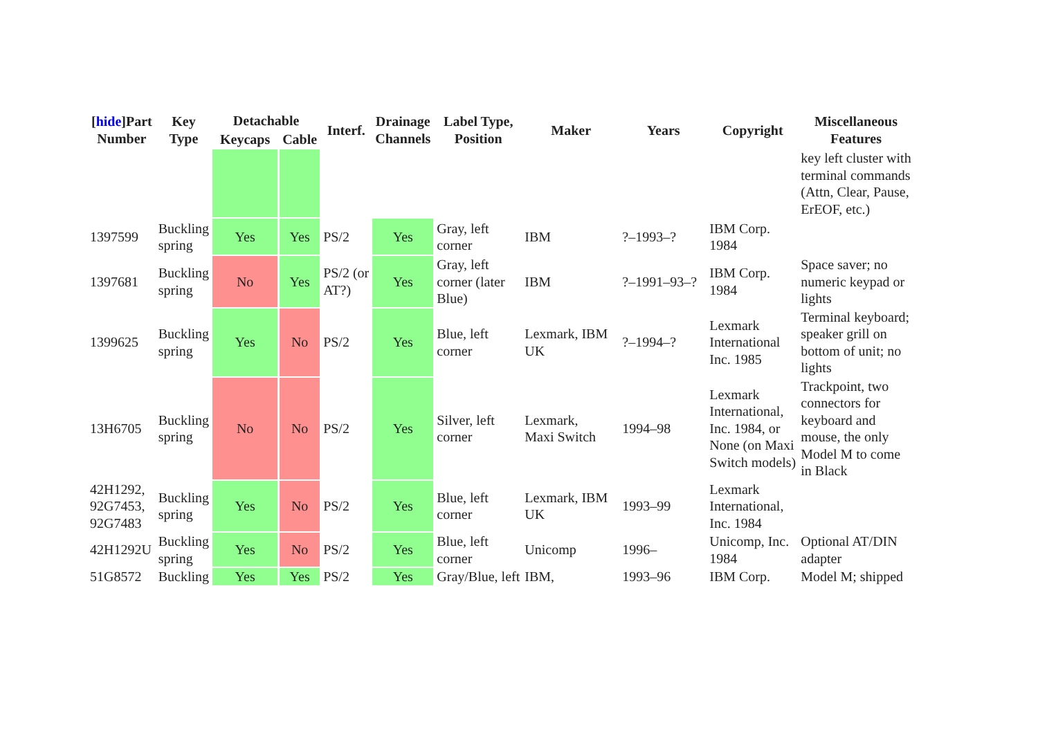| [ hide ]Part Number | Key Type | Detachable | | Interf. | Drainage Channels | Label Type, Position | Maker | Years | Copyright | Miscellaneous Features |
| --- | --- | --- | --- | --- | --- | --- | --- | --- | --- | --- |
| | | Keycaps | Cable | | | | | | | |
| | | | | | | | | | | key left cluster with terminal commands (Attn, Clear, Pause, ErEOF, etc.) |
| 1397599 | Buckling spring | Yes | Yes | PS/2 | Yes | Gray, left corner | IBM | ?–1993–? | IBM Corp. 1984 | |
| 1397681 | Buckling spring | No | Yes | PS/2 (or AT?) | Yes | Gray, left corner (later Blue) | IBM | ?–1991–93–? | IBM Corp. 1984 | Space saver; no numeric keypad or lights |
| 1399625 | Buckling spring | Yes | No | PS/2 | Yes | Blue, left corner | Lexmark, IBM UK | ?–1994–? | Lexmark International Inc. 1985 | Terminal keyboard; speaker grill on bottom of unit; no lights |
| 13H6705 | Buckling spring | No | No | PS/2 | Yes | Silver, left corner | Lexmark, Maxi Switch | 1994–98 | Lexmark International, Inc. 1984, or None (on Maxi Switch models) | Trackpoint, two connectors for keyboard and mouse, the only Model M to come in Black |
| 42H1292, 92G7453, 92G7483 | Buckling spring | Yes | No | PS/2 | Yes | Blue, left corner | Lexmark, IBM UK | 1993–99 | Lexmark International, Inc. 1984 | |
| 42H1292U | Buckling spring | Yes | No | PS/2 | Yes | Blue, left corner | Unicomp | 1996– | Unicomp, Inc. 1984 | Optional AT/DIN adapter |
| 51G8572 | Buckling | Yes | Yes | PS/2 | Yes | Gray/Blue, left | IBM, | 1993–96 | IBM Corp. | Model M; shipped |